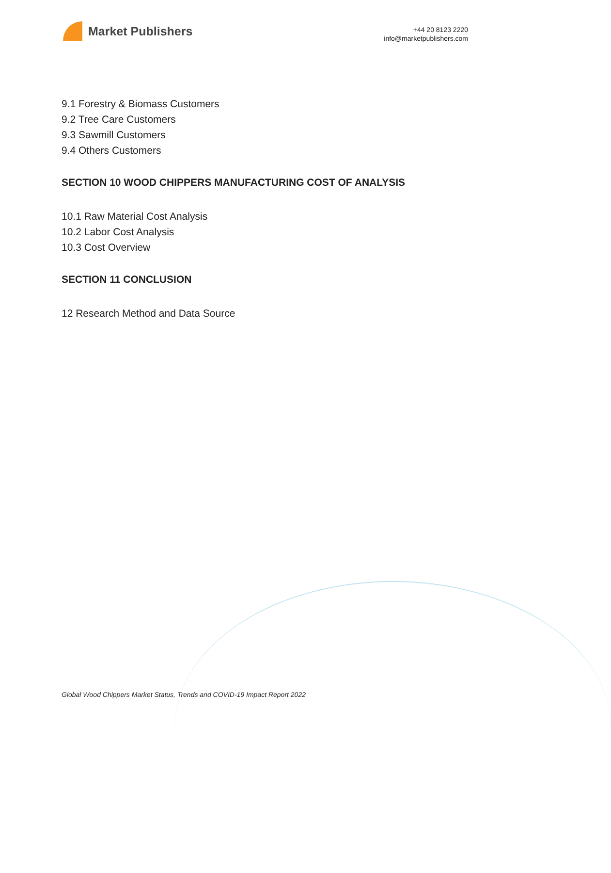Market Publishers
+44 20 8123 2220
info@marketpublishers.com
9.1 Forestry & Biomass Customers
9.2 Tree Care Customers
9.3 Sawmill Customers
9.4 Others Customers
SECTION 10 WOOD CHIPPERS MANUFACTURING COST OF ANALYSIS
10.1 Raw Material Cost Analysis
10.2 Labor Cost Analysis
10.3 Cost Overview
SECTION 11 CONCLUSION
12 Research Method and Data Source
Global Wood Chippers Market Status, Trends and COVID-19 Impact Report 2022